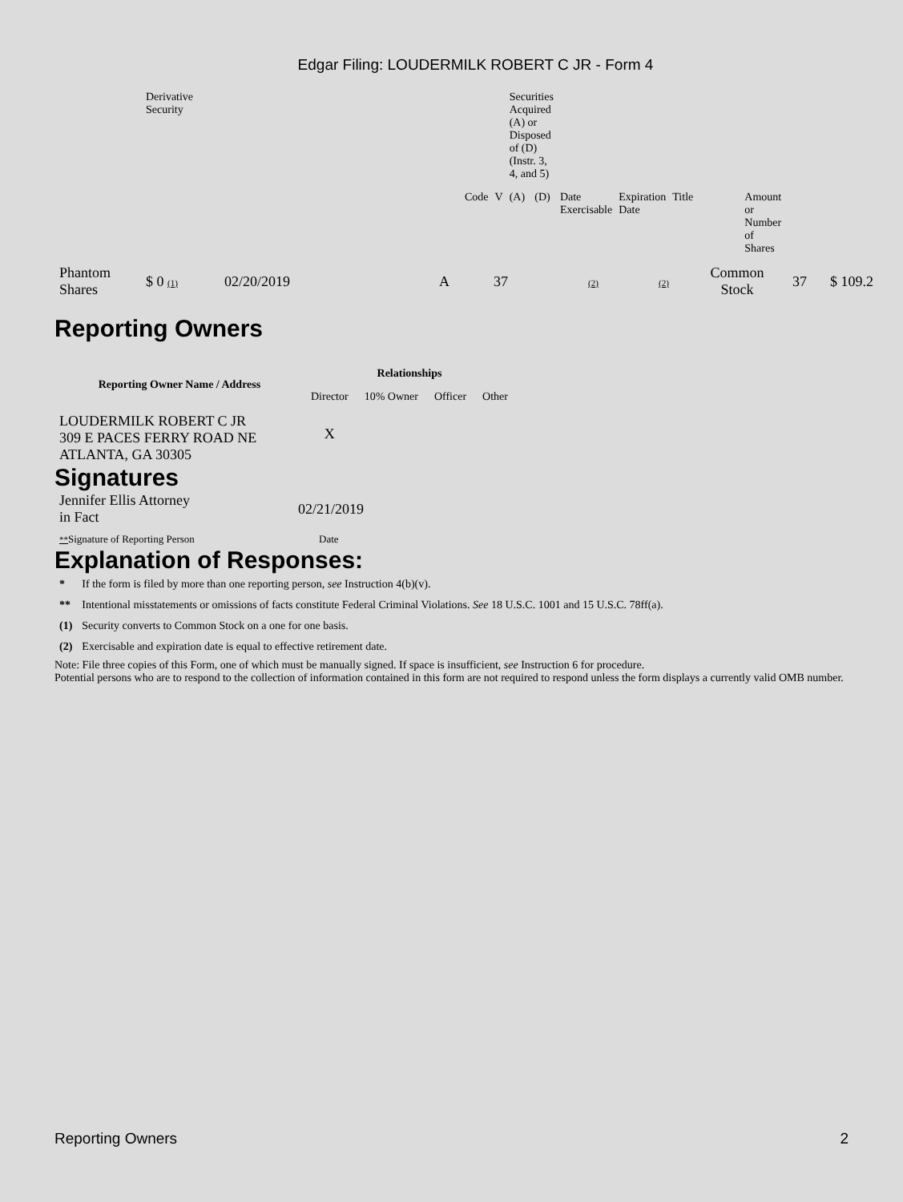Edgar Filing: LOUDERMILK ROBERT C JR - Form 4
| | Derivative Security | | | Securities Acquired (A) or Disposed of (D) (Instr. 3, 4, and 5) | | | | | | |
| | | Code | V | (A) | (D) | Date Exercisable | Expiration Date | Title | Amount or Number of Shares | |
| Phantom Shares | $ 0 (1) | 02/20/2019 | A | 37 | (2) | (2) | Common Stock | 37 | $ 109.2 |
Reporting Owners
| Reporting Owner Name / Address | Relationships | | | |
| --- | --- | --- | --- | --- |
| | Director | 10% Owner | Officer | Other |
| LOUDERMILK ROBERT C JR 309 E PACES FERRY ROAD NE ATLANTA, GA 30305 | X | | | |
Signatures
| Jennifer Ellis Attorney in Fact | 02/21/2019 |
| ** Signature of Reporting Person | Date |
Explanation of Responses:
| * | If the form is filed by more than one reporting person, see Instruction 4(b)(v). |
| ** | Intentional misstatements or omissions of facts constitute Federal Criminal Violations. See 18 U.S.C. 1001 and 15 U.S.C. 78ff(a). |
| (1) | Security converts to Common Stock on a one for one basis. |
| (2) | Exercisable and expiration date is equal to effective retirement date. |
Note: File three copies of this Form, one of which must be manually signed. If space is insufficient, see Instruction 6 for procedure.
Potential persons who are to respond to the collection of information contained in this form are not required to respond unless the form displays a currently valid OMB number.
Reporting Owners 2